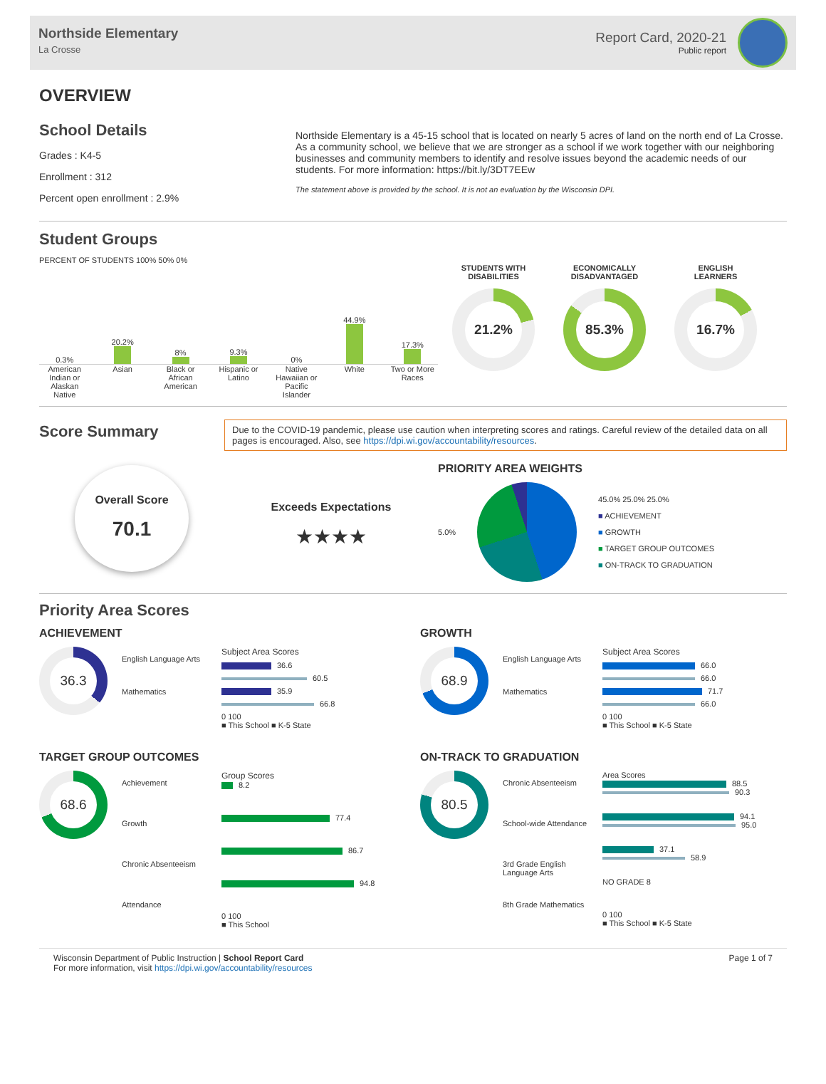Northside Elementary
La Crosse
Report Card, 2020-21
Public report
OVERVIEW
School Details
Grades : K4-5
Enrollment : 312
Percent open enrollment : 2.9%
Northside Elementary is a 45-15 school that is located on nearly 5 acres of land on the north end of La Crosse. As a community school, we believe that we are stronger as a school if we work together with our neighboring businesses and community members to identify and resolve issues beyond the academic needs of our students. For more information: https://bit.ly/3DT7EEw
The statement above is provided by the school. It is not an evaluation by the Wisconsin DPI.
Student Groups
PERCENT OF STUDENTS 100% 50% 0%
0.3%
20.2%
8%
9.3%
0%
44.9%
17.3%
American Indian or Alaskan Native
Asian Black or African American Hispanic or Latino Native Hawaiian or Pacific Islander
White Two or More Races
STUDENTS WITH
DISABILITIES
21.2%
ECONOMICALLY
DISADVANTAGED
85.3%
ENGLISH
LEARNERS
16.7%
Score Summary
Due to the COVID-19 pandemic, please use caution when interpreting scores and ratings. Careful review of the detailed data on all pages is encouraged. Also, see https://dpi.wi.gov/accountability/resources.
Overall Score
70.1
Exceeds Expectations
★★★★
PRIORITY AREA WEIGHTS
5.0%
45.0% 25.0% 25.0%
■ ACHIEVEMENT
■ GROWTH
■ TARGET GROUP OUTCOMES
■ ON-TRACK TO GRADUATION
Priority Area Scores
ACHIEVEMENT
36.3
English Language Arts
Mathematics
Subject Area Scores
36.6
60.5
35.9
66.8
0 100
■ This School ■ K-5 State
GROWTH
68.9
English Language Arts
Mathematics
Subject Area Scores
66.0
66.0
71.7
66.0
0 100
■ This School ■ K-5 State
TARGET GROUP OUTCOMES
68.6
Achievement
Growth
Chronic Absenteeism
Attendance
Group Scores
8.2
77.4
86.7
94.8
0 100
■ This School
ON-TRACK TO GRADUATION
80.5
Chronic Absenteeism
School-wide Attendance
3rd Grade English Language Arts
8th Grade Mathematics
Area Scores
88.5
90.3
94.1
95.0
37.1
58.9
NO GRADE 8
0 100
■ This School ■ K-5 State
Wisconsin Department of Public Instruction | School Report Card
For more information, visit https://dpi.wi.gov/accountability/resources
Page 1 of 7